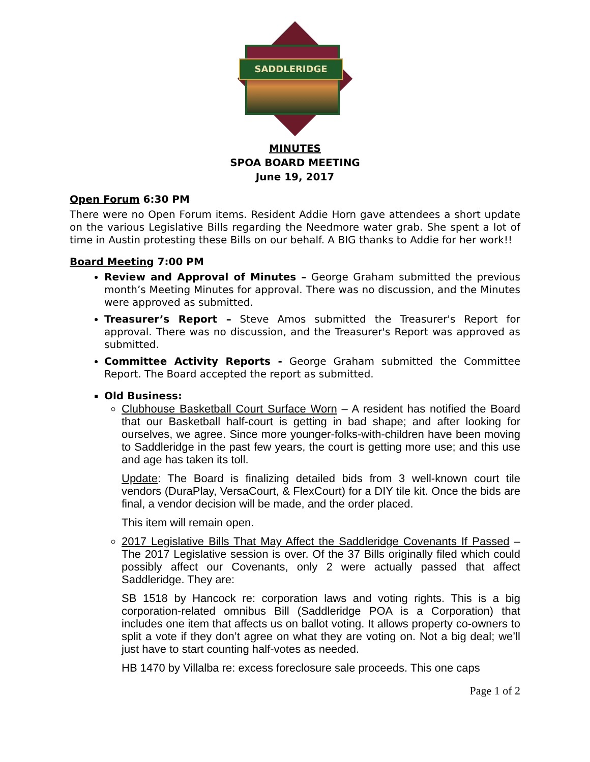SADDLERIDGE
MINUTES
SPOA BOARD MEETING
June 19, 2017
Open Forum 6:30 PM
There were no Open Forum items. Resident Addie Horn gave attendees a short update on the various Legislative Bills regarding the Needmore water grab. She spent a lot of time in Austin protesting these Bills on our behalf. A BIG thanks to Addie for her work!!
Board Meeting 7:00 PM
Review and Approval of Minutes – George Graham submitted the previous month’s Meeting Minutes for approval. There was no discussion, and the Minutes were approved as submitted.
Treasurer’s Report – Steve Amos submitted the Treasurer's Report for approval. There was no discussion, and the Treasurer's Report was approved as submitted.
Committee Activity Reports - George Graham submitted the Committee Report. The Board accepted the report as submitted.
Old Business:
Clubhouse Basketball Court Surface Worn – A resident has notified the Board that our Basketball half-court is getting in bad shape; and after looking for ourselves, we agree. Since more younger-folks-with-children have been moving to Saddleridge in the past few years, the court is getting more use; and this use and age has taken its toll.
Update: The Board is finalizing detailed bids from 3 well-known court tile vendors (DuraPlay, VersaCourt, & FlexCourt) for a DIY tile kit. Once the bids are final, a vendor decision will be made, and the order placed.
This item will remain open.
2017 Legislative Bills That May Affect the Saddleridge Covenants If Passed – The 2017 Legislative session is over. Of the 37 Bills originally filed which could possibly affect our Covenants, only 2 were actually passed that affect Saddleridge. They are:
SB 1518 by Hancock re: corporation laws and voting rights. This is a big corporation-related omnibus Bill (Saddleridge POA is a Corporation) that includes one item that affects us on ballot voting. It allows property co-owners to split a vote if they don’t agree on what they are voting on. Not a big deal; we’ll just have to start counting half-votes as needed.
HB 1470 by Villalba re: excess foreclosure sale proceeds. This one caps
Page 1 of 2